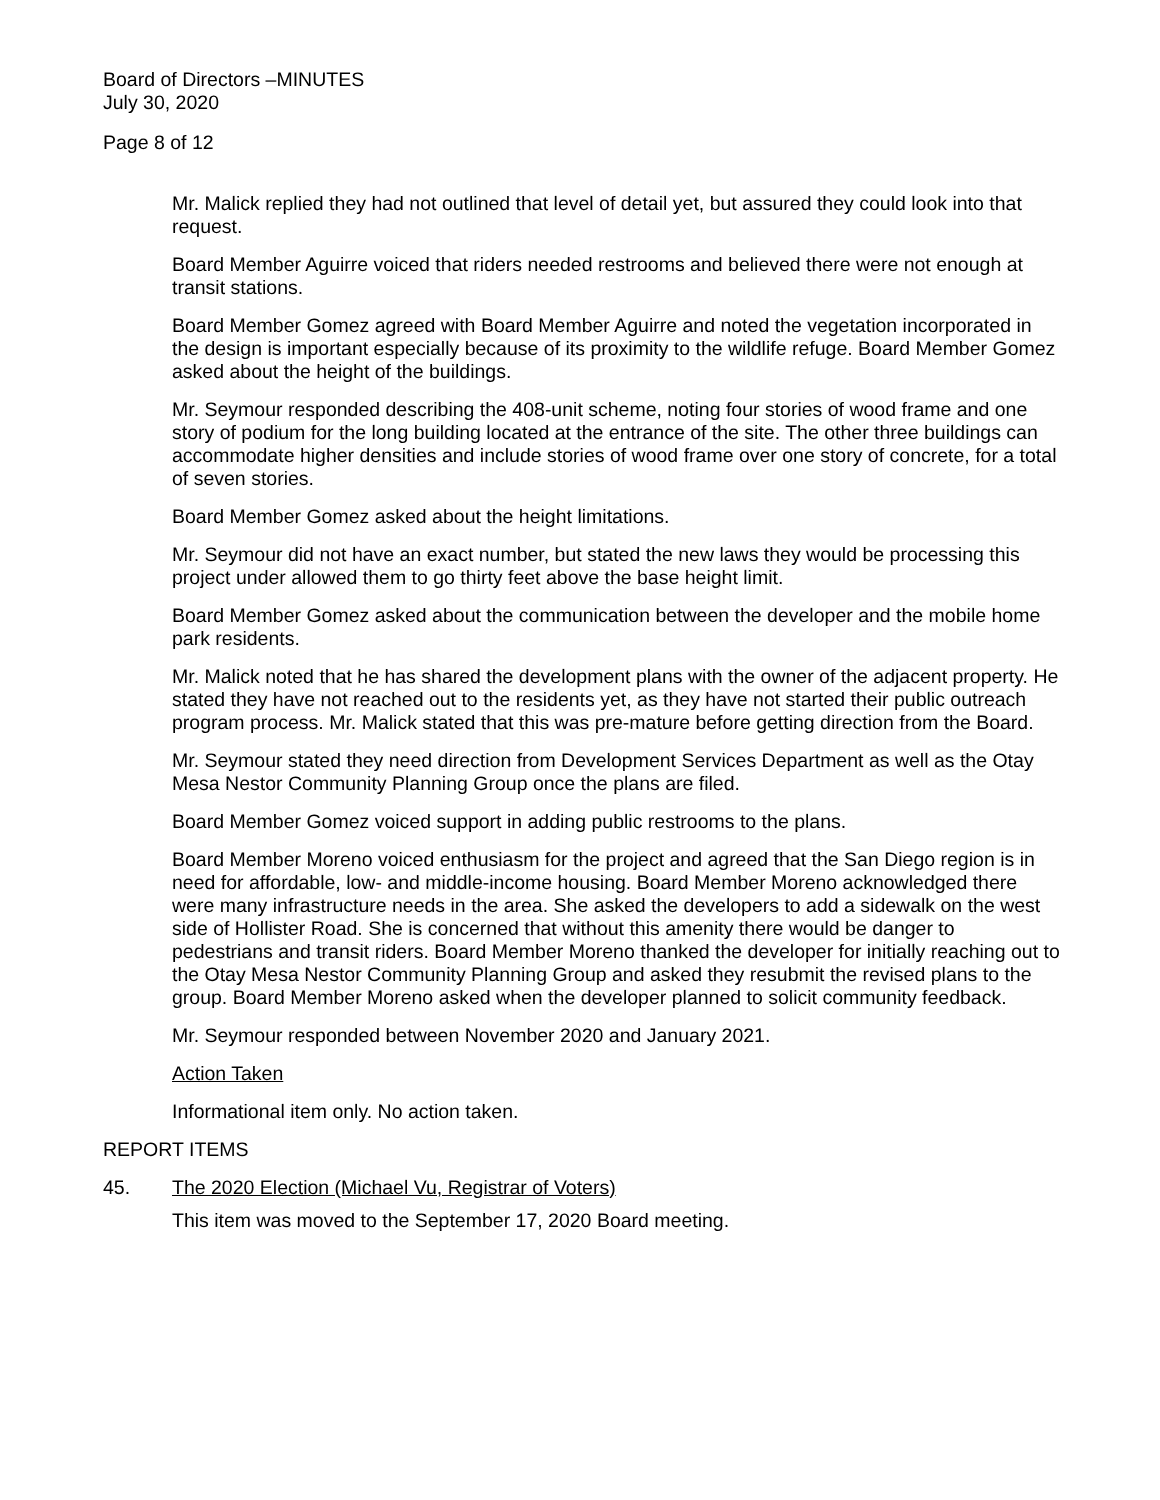Board of Directors –MINUTES
July 30, 2020
Page 8 of 12
Mr. Malick replied they had not outlined that level of detail yet, but assured they could look into that request.
Board Member Aguirre voiced that riders needed restrooms and believed there were not enough at transit stations.
Board Member Gomez agreed with Board Member Aguirre and noted the vegetation incorporated in the design is important especially because of its proximity to the wildlife refuge. Board Member Gomez asked about the height of the buildings.
Mr. Seymour responded describing the 408-unit scheme, noting four stories of wood frame and one story of podium for the long building located at the entrance of the site. The other three buildings can accommodate higher densities and include stories of wood frame over one story of concrete, for a total of seven stories.
Board Member Gomez asked about the height limitations.
Mr. Seymour did not have an exact number, but stated the new laws they would be processing this project under allowed them to go thirty feet above the base height limit.
Board Member Gomez asked about the communication between the developer and the mobile home park residents.
Mr. Malick noted that he has shared the development plans with the owner of the adjacent property. He stated they have not reached out to the residents yet, as they have not started their public outreach program process. Mr. Malick stated that this was pre-mature before getting direction from the Board.
Mr. Seymour stated they need direction from Development Services Department as well as the Otay Mesa Nestor Community Planning Group once the plans are filed.
Board Member Gomez voiced support in adding public restrooms to the plans.
Board Member Moreno voiced enthusiasm for the project and agreed that the San Diego region is in need for affordable, low- and middle-income housing. Board Member Moreno acknowledged there were many infrastructure needs in the area. She asked the developers to add a sidewalk on the west side of Hollister Road. She is concerned that without this amenity there would be danger to pedestrians and transit riders. Board Member Moreno thanked the developer for initially reaching out to the Otay Mesa Nestor Community Planning Group and asked they resubmit the revised plans to the group. Board Member Moreno asked when the developer planned to solicit community feedback.
Mr. Seymour responded between November 2020 and January 2021.
Action Taken
Informational item only. No action taken.
REPORT ITEMS
45. The 2020 Election (Michael Vu, Registrar of Voters)
This item was moved to the September 17, 2020 Board meeting.